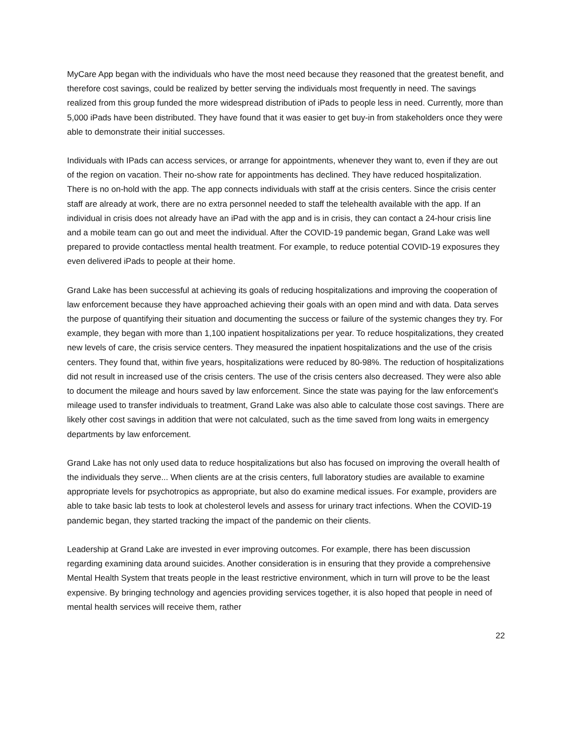MyCare App began with the individuals who have the most need because they reasoned that the greatest benefit, and therefore cost savings, could be realized by better serving the individuals most frequently in need. The savings realized from this group funded the more widespread distribution of iPads to people less in need. Currently, more than 5,000 iPads have been distributed. They have found that it was easier to get buy-in from stakeholders once they were able to demonstrate their initial successes.
Individuals with IPads can access services, or arrange for appointments, whenever they want to, even if they are out of the region on vacation. Their no-show rate for appointments has declined. They have reduced hospitalization. There is no on-hold with the app. The app connects individuals with staff at the crisis centers. Since the crisis center staff are already at work, there are no extra personnel needed to staff the telehealth available with the app. If an individual in crisis does not already have an iPad with the app and is in crisis, they can contact a 24-hour crisis line and a mobile team can go out and meet the individual. After the COVID-19 pandemic began, Grand Lake was well prepared to provide contactless mental health treatment. For example, to reduce potential COVID-19 exposures they even delivered iPads to people at their home.
Grand Lake has been successful at achieving its goals of reducing hospitalizations and improving the cooperation of law enforcement because they have approached achieving their goals with an open mind and with data. Data serves the purpose of quantifying their situation and documenting the success or failure of the systemic changes they try. For example, they began with more than 1,100 inpatient hospitalizations per year. To reduce hospitalizations, they created new levels of care, the crisis service centers. They measured the inpatient hospitalizations and the use of the crisis centers. They found that, within five years, hospitalizations were reduced by 80-98%. The reduction of hospitalizations did not result in increased use of the crisis centers. The use of the crisis centers also decreased. They were also able to document the mileage and hours saved by law enforcement. Since the state was paying for the law enforcement's mileage used to transfer individuals to treatment, Grand Lake was also able to calculate those cost savings. There are likely other cost savings in addition that were not calculated, such as the time saved from long waits in emergency departments by law enforcement.
Grand Lake has not only used data to reduce hospitalizations but also has focused on improving the overall health of the individuals they serve... When clients are at the crisis centers, full laboratory studies are available to examine appropriate levels for psychotropics as appropriate, but also do examine medical issues. For example, providers are able to take basic lab tests to look at cholesterol levels and assess for urinary tract infections. When the COVID-19 pandemic began, they started tracking the impact of the pandemic on their clients.
Leadership at Grand Lake are invested in ever improving outcomes. For example, there has been discussion regarding examining data around suicides. Another consideration is in ensuring that they provide a comprehensive Mental Health System that treats people in the least restrictive environment, which in turn will prove to be the least expensive. By bringing technology and agencies providing services together, it is also hoped that people in need of mental health services will receive them, rather
22